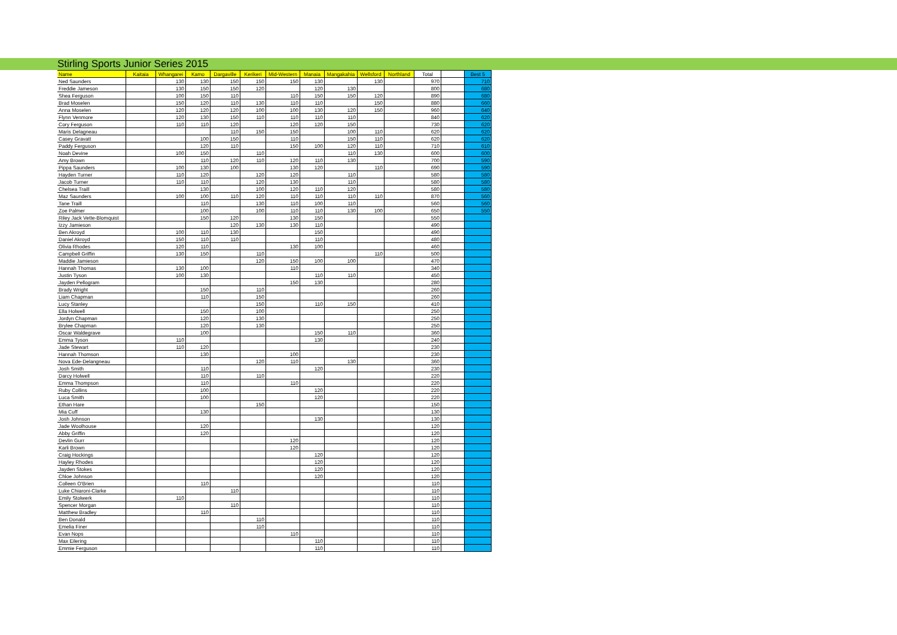Stirling Sports Junior Series 2015
| Name | Kaitaia | Whangarei | Kamo | Dargaville | Kerikeri | Mid-Western | Manaia | Mangakahia | Wellsford | Northland | Total | | Best 5 |
| --- | --- | --- | --- | --- | --- | --- | --- | --- | --- | --- | --- | --- | --- |
| Ned Saunders | | 130 | 130 | 150 | 150 | 150 | 130 | | 130 | | 970 | | 710 |
| Freddie Jameson | | 130 | 150 | 150 | 120 | | 120 | 130 | | | 800 | | 680 |
| Shea Ferguson | | 100 | 150 | 110 | | 110 | 150 | 150 | 120 | | 890 | | 680 |
| Brad Moselen | | 150 | 120 | 110 | 130 | 110 | 110 | | 150 | | 880 | | 660 |
| Anna Moselen | | 120 | 120 | 120 | 100 | 100 | 130 | 120 | 150 | | 960 | | 640 |
| Flynn Venmore | | 120 | 130 | 150 | 110 | 110 | 110 | 110 | | | 840 | | 620 |
| Cory Ferguson | | 110 | 110 | 120 | | 120 | 120 | 150 | | | 730 | | 620 |
| Maris Delagneau | | | | 110 | 150 | 150 | | 100 | 110 | | 620 | | 620 |
| Casey Gravatt | | | 100 | 150 | | 110 | | 150 | 110 | | 620 | | 620 |
| Paddy Ferguson | | | 120 | 110 | | 150 | 100 | 120 | 110 | | 710 | | 610 |
| Noah Devine | | 100 | 150 | | 110 | | | 110 | 130 | | 600 | | 600 |
| Amy Brown | | | 110 | 120 | 110 | 120 | 110 | 130 | | | 700 | | 590 |
| Pippa Saunders | | 100 | 130 | 100 | | 130 | 120 | | 110 | | 690 | | 590 |
| Hayden Turner | | 110 | 120 | | 120 | 120 | | 110 | | | 580 | | 580 |
| Jacob Turner | | 110 | 110 | | 120 | 130 | | 110 | | | 580 | | 580 |
| Chelsea Traill | | | 130 | | 100 | 120 | 110 | 120 | | | 580 | | 580 |
| Maz Saunders | | 100 | 100 | 110 | 120 | 110 | 110 | 110 | 110 | | 870 | | 560 |
| Tane Traill | | | 110 | | 130 | 110 | 100 | 110 | | | 560 | | 560 |
| Zoe Palmer | | | 100 | | 100 | 110 | 110 | 130 | 100 | | 650 | | 550 |
| Riley Jack Vette-Blomquist | | | 150 | 120 | | 130 | 150 | | | | 550 | | |
| Izzy Jamieson | | | | 120 | 130 | 130 | 110 | | | | 490 | | |
| Ben Akroyd | | 100 | 110 | 130 | | | 150 | | | | 490 | | |
| Daniel Akroyd | | 150 | 110 | 110 | | | 110 | | | | 480 | | |
| Olivia Rhodes | | 120 | 110 | | | 130 | 100 | | | | 460 | | |
| Campbell Griffin | | 130 | 150 | | 110 | | | | 110 | | 500 | | |
| Maddie Jamieson | | | | | 120 | 150 | 100 | 100 | | | 470 | | |
| Hannah Thomas | | 130 | 100 | | | 110 | | | | | 340 | | |
| Justin Tyson | | 100 | 130 | | | | 110 | 110 | | | 450 | | |
| Jayden Pellogram | | | | | | 150 | 130 | | | | 280 | | |
| Brady Wright | | | 150 | | 110 | | | | | | 260 | | |
| Liam Chapman | | | 110 | | 150 | | | | | | 260 | | |
| Lucy Stanley | | | | | 150 | | 110 | 150 | | | 410 | | |
| Ella Holwell | | | 150 | | 100 | | | | | | 250 | | |
| Jordyn Chapman | | | 120 | | 130 | | | | | | 250 | | |
| Brylee Chapman | | | 120 | | 130 | | | | | | 250 | | |
| Oscar Waldegrave | | | 100 | | | | 150 | 110 | | | 360 | | |
| Emma Tyson | | 110 | | | | | 130 | | | | 240 | | |
| Jade Stewart | | 110 | 120 | | | | | | | | 230 | | |
| Hannah Thomson | | | 130 | | | 100 | | | | | 230 | | |
| Nova Ede-Delangneau | | | | | 120 | 110 | | 130 | | | 360 | | |
| Josh Smith | | | 110 | | | | 120 | | | | 230 | | |
| Darcy Holwell | | | 110 | | 110 | | | | | | 220 | | |
| Emma Thompson | | | 110 | | | 110 | | | | | 220 | | |
| Ruby Collins | | | 100 | | | | 120 | | | | 220 | | |
| Luca Smith | | | 100 | | | | 120 | | | | 220 | | |
| Ethan Hare | | | | | 150 | | | | | | 150 | | |
| Mia Cuff | | | 130 | | | | | | | | 130 | | |
| Josh Johnson | | | | | | | 130 | | | | 130 | | |
| Jade Woolhouse | | | 120 | | | | | | | | 120 | | |
| Abby Griffin | | | 120 | | | | | | | | 120 | | |
| Devlin Gurr | | | | | | 120 | | | | | 120 | | |
| Karli Brown | | | | | | 120 | | | | | 120 | | |
| Craig Hockings | | | | | | | 120 | | | | 120 | | |
| Hayley Rhodes | | | | | | | 120 | | | | 120 | | |
| Jayden Stokes | | | | | | | 120 | | | | 120 | | |
| Chloe Johnson | | | | | | | 120 | | | | 120 | | |
| Colleen O'Brien | | | 110 | | | | | | | | 110 | | |
| Luke Chiaroni-Clarke | | | | 110 | | | | | | | 110 | | |
| Emily Stolwerk | | 110 | | | | | | | | | 110 | | |
| Spencer Morgan | | | | 110 | | | | | | | 110 | | |
| Matthew Bradley | | | 110 | | | | | | | | 110 | | |
| Ben Donald | | | | | 110 | | | | | | 110 | | |
| Emelia Finer | | | | | 110 | | | | | | 110 | | |
| Evan Nops | | | | | | 110 | | | | | 110 | | |
| Max Eilering | | | | | | | 110 | | | | 110 | | |
| Emmie Ferguson | | | | | | | 110 | | | | 110 | | |